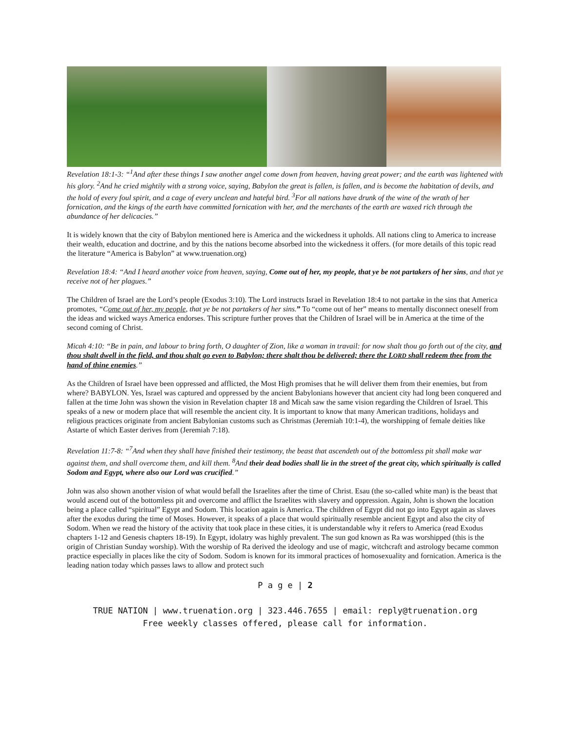Revelation 18:1-3: “<sup>1</sup>And after these things I saw another angel come down from heaven, having great power; and the earth was lightened with his glory. <sup>2</sup>And he cried mightily with a strong voice, saying, Babylon the great is fallen, is fallen, and is become the habitation of devils, and the hold of every foul spirit, and a cage of every unclean and hateful bird. <sup>3</sup>For all nations have drunk of the wine of the wrath of her fornication, and the kings of the earth have committed fornication with her, and the merchants of the earth are waxed rich through the abundance of her delicacies.”
It is widely known that the city of Babylon mentioned here is America and the wickedness it upholds. All nations cling to America to increase their wealth, education and doctrine, and by this the nations become absorbed into the wickedness it offers. (for more details of this topic read the literature “America is Babylon” at www.truenation.org)
Revelation 18:4: “And I heard another voice from heaven, saying, Come out of her, my people, that ye be not partakers of her sins, and that ye receive not of her plagues.”
The Children of Israel are the Lord’s people (Exodus 3:10). The Lord instructs Israel in Revelation 18:4 to not partake in the sins that America promotes, “Come out of her, my people, that ye be not partakers of her sins.” To “come out of her” means to mentally disconnect oneself from the ideas and wicked ways America endorses. This scripture further proves that the Children of Israel will be in America at the time of the second coming of Christ.
Micah 4:10: “Be in pain, and labour to bring forth, O daughter of Zion, like a woman in travail: for now shalt thou go forth out of the city, and thou shalt dwell in the field, and thou shalt go even to Babylon; there shalt thou be delivered; there the LORD shall redeem thee from the hand of thine enemies.”
As the Children of Israel have been oppressed and afflicted, the Most High promises that he will deliver them from their enemies, but from where? BABYLON. Yes, Israel was captured and oppressed by the ancient Babylonians however that ancient city had long been conquered and fallen at the time John was shown the vision in Revelation chapter 18 and Micah saw the same vision regarding the Children of Israel. This speaks of a new or modern place that will resemble the ancient city. It is important to know that many American traditions, holidays and religious practices originate from ancient Babylonian customs such as Christmas (Jeremiah 10:1-4), the worshipping of female deities like Astarte of which Easter derives from (Jeremiah 7:18).
Revelation 11:7-8: “<sup>7</sup>And when they shall have finished their testimony, the beast that ascendeth out of the bottomless pit shall make war against them, and shall overcome them, and kill them. <sup>8</sup>And their dead bodies shall lie in the street of the great city, which spiritually is called Sodom and Egypt, where also our Lord was crucified.”
John was also shown another vision of what would befall the Israelites after the time of Christ. Esau (the so-called white man) is the beast that would ascend out of the bottomless pit and overcome and afflict the Israelites with slavery and oppression. Again, John is shown the location being a place called “spiritual” Egypt and Sodom. This location again is America. The children of Egypt did not go into Egypt again as slaves after the exodus during the time of Moses. However, it speaks of a place that would spiritually resemble ancient Egypt and also the city of Sodom. When we read the history of the activity that took place in these cities, it is understandable why it refers to America (read Exodus chapters 1-12 and Genesis chapters 18-19). In Egypt, idolatry was highly prevalent. The sun god known as Ra was worshipped (this is the origin of Christian Sunday worship). With the worship of Ra derived the ideology and use of magic, witchcraft and astrology became common practice especially in places like the city of Sodom. Sodom is known for its immoral practices of homosexuality and fornication. America is the leading nation today which passes laws to allow and protect such
P a g e | 2
TRUE NATION | www.truenation.org | 323.446.7655 | email: reply@truenation.org
Free weekly classes offered, please call for information.